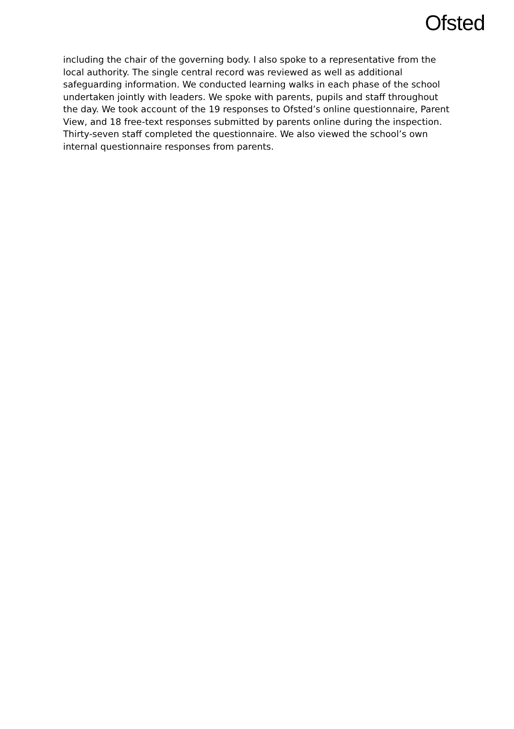Ofsted
including the chair of the governing body. I also spoke to a representative from the local authority. The single central record was reviewed as well as additional safeguarding information. We conducted learning walks in each phase of the school undertaken jointly with leaders. We spoke with parents, pupils and staff throughout the day. We took account of the 19 responses to Ofsted’s online questionnaire, Parent View, and 18 free-text responses submitted by parents online during the inspection. Thirty-seven staff completed the questionnaire. We also viewed the school’s own internal questionnaire responses from parents.